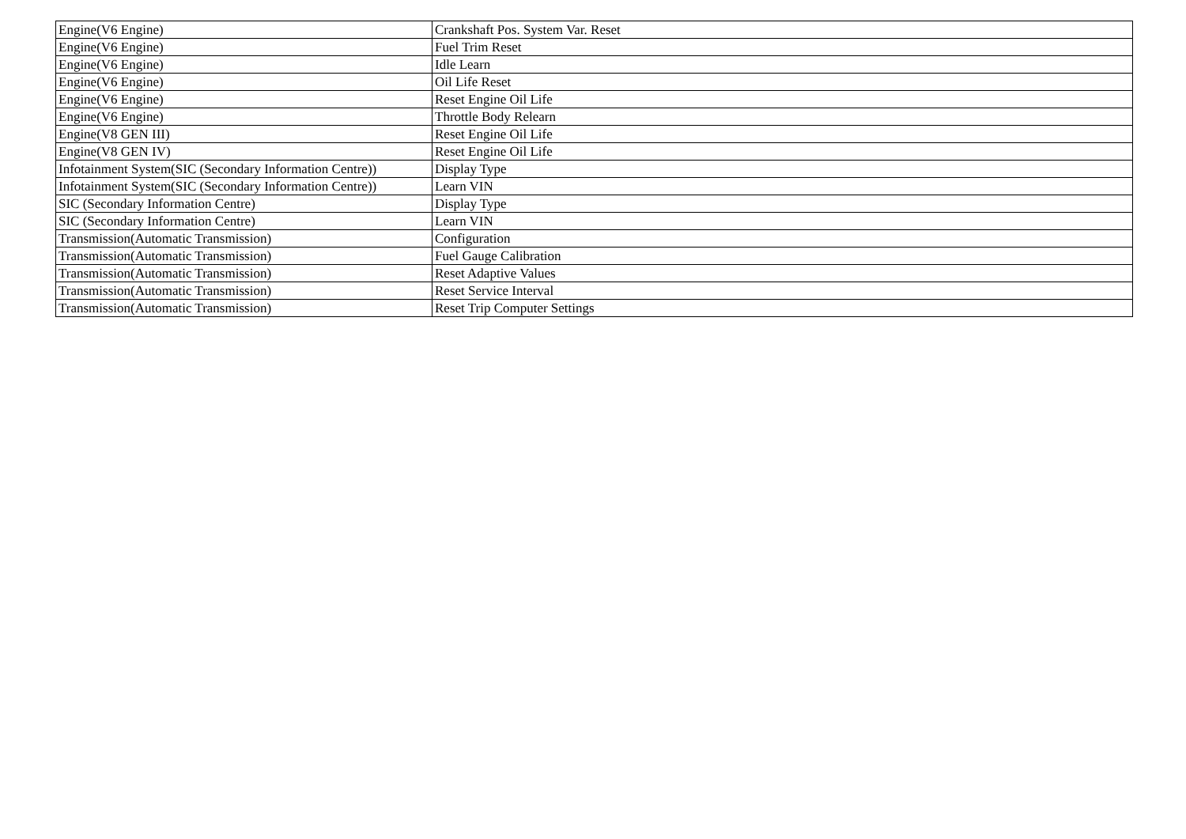| Engine(V6 Engine) | Crankshaft Pos. System Var. Reset |
| Engine(V6 Engine) | Fuel Trim Reset |
| Engine(V6 Engine) | Idle Learn |
| Engine(V6 Engine) | Oil Life Reset |
| Engine(V6 Engine) | Reset Engine Oil Life |
| Engine(V6 Engine) | Throttle Body Relearn |
| Engine(V8 GEN III) | Reset Engine Oil Life |
| Engine(V8 GEN IV) | Reset Engine Oil Life |
| Infotainment System(SIC (Secondary Information Centre)) | Display Type |
| Infotainment System(SIC (Secondary Information Centre)) | Learn VIN |
| SIC (Secondary Information Centre) | Display Type |
| SIC (Secondary Information Centre) | Learn VIN |
| Transmission(Automatic Transmission) | Configuration |
| Transmission(Automatic Transmission) | Fuel Gauge Calibration |
| Transmission(Automatic Transmission) | Reset Adaptive Values |
| Transmission(Automatic Transmission) | Reset Service Interval |
| Transmission(Automatic Transmission) | Reset Trip Computer Settings |